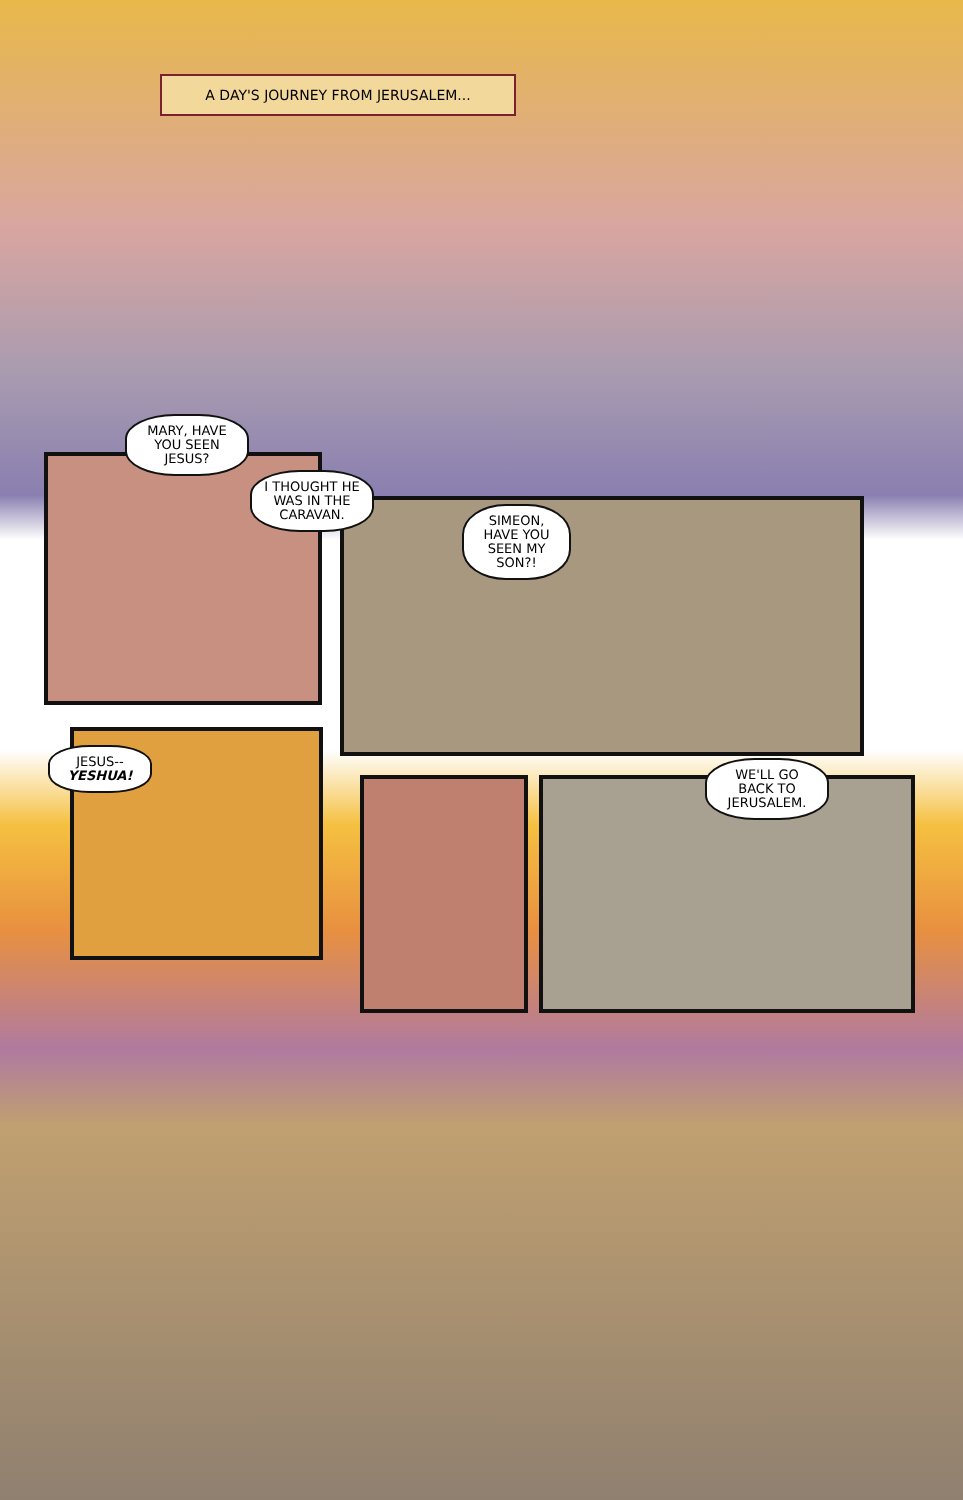A DAY'S JOURNEY FROM JERUSALEM...
MARY, HAVE YOU SEEN JESUS?
I THOUGHT HE WAS IN THE CARAVAN.
SIMEON, HAVE YOU SEEN MY SON?!
JESUS--
YESHUA!
WE'LL GO BACK TO JERUSALEM.